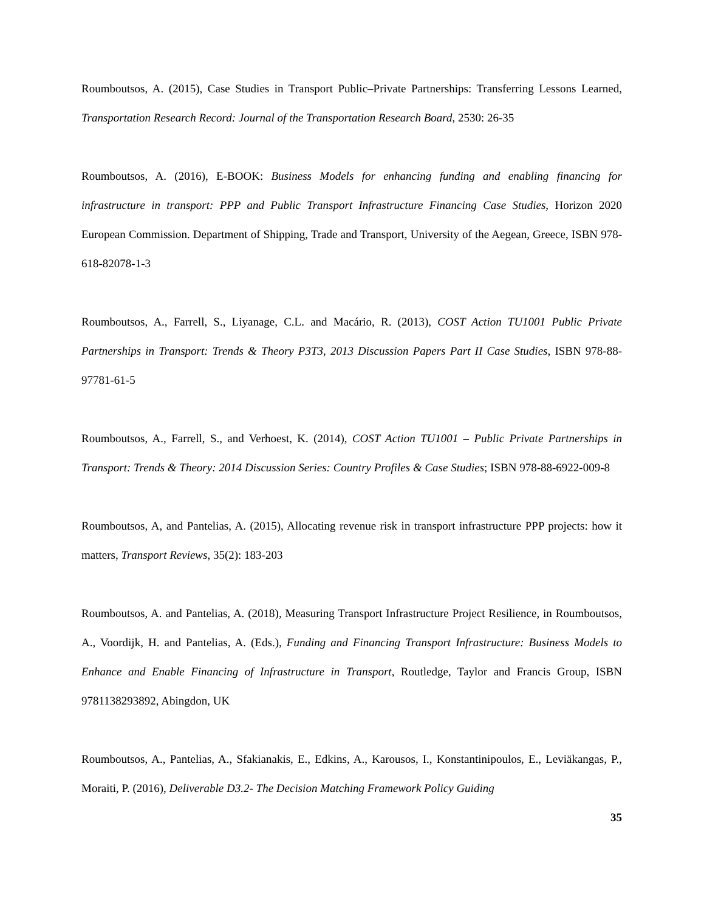Roumboutsos, A. (2015), Case Studies in Transport Public–Private Partnerships: Transferring Lessons Learned, Transportation Research Record: Journal of the Transportation Research Board, 2530: 26-35
Roumboutsos, A. (2016), E-BOOK: Business Models for enhancing funding and enabling financing for infrastructure in transport: PPP and Public Transport Infrastructure Financing Case Studies, Horizon 2020 European Commission. Department of Shipping, Trade and Transport, University of the Aegean, Greece, ISBN 978-618-82078-1-3
Roumboutsos, A., Farrell, S., Liyanage, C.L. and Macário, R. (2013), COST Action TU1001 Public Private Partnerships in Transport: Trends & Theory P3T3, 2013 Discussion Papers Part II Case Studies, ISBN 978-88-97781-61-5
Roumboutsos, A., Farrell, S., and Verhoest, K. (2014), COST Action TU1001 – Public Private Partnerships in Transport: Trends & Theory: 2014 Discussion Series: Country Profiles & Case Studies; ISBN 978-88-6922-009-8
Roumboutsos, A, and Pantelias, A. (2015), Allocating revenue risk in transport infrastructure PPP projects: how it matters, Transport Reviews, 35(2): 183-203
Roumboutsos, A. and Pantelias, A. (2018), Measuring Transport Infrastructure Project Resilience, in Roumboutsos, A., Voordijk, H. and Pantelias, A. (Eds.), Funding and Financing Transport Infrastructure: Business Models to Enhance and Enable Financing of Infrastructure in Transport, Routledge, Taylor and Francis Group, ISBN 9781138293892, Abingdon, UK
Roumboutsos, A., Pantelias, A., Sfakianakis, E., Edkins, A., Karousos, I., Konstantinipoulos, E., Leviäkangas, P., Moraiti, P. (2016), Deliverable D3.2- The Decision Matching Framework Policy Guiding
35